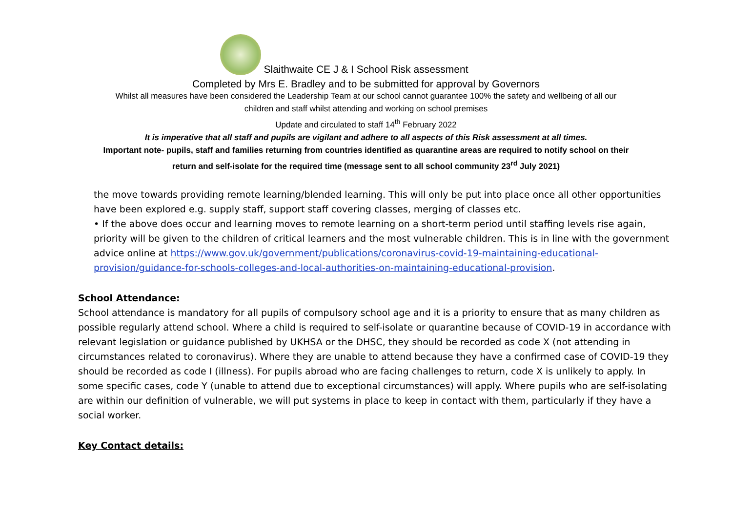Slaithwaite CE J & I School Risk assessment
Completed by Mrs E. Bradley and to be submitted for approval by Governors
Whilst all measures have been considered the Leadership Team at our school cannot guarantee 100% the safety and wellbeing of all our
children and staff whilst attending and working on school premises
Update and circulated to staff 14<sup>th</sup> February 2022
It is imperative that all staff and pupils are vigilant and adhere to all aspects of this Risk assessment at all times.
Important note- pupils, staff and families returning from countries identified as quarantine areas are required to notify school on their
return and self-isolate for the required time (message sent to all school community 23<sup>rd</sup> July 2021)
the move towards providing remote learning/blended learning. This will only be put into place once all other opportunities have been explored e.g. supply staff, support staff covering classes, merging of classes etc.
• If the above does occur and learning moves to remote learning on a short-term period until staffing levels rise again, priority will be given to the children of critical learners and the most vulnerable children. This is in line with the government advice online at https://www.gov.uk/government/publications/coronavirus-covid-19-maintaining-educational-provision/guidance-for-schools-colleges-and-local-authorities-on-maintaining-educational-provision.
School Attendance:
School attendance is mandatory for all pupils of compulsory school age and it is a priority to ensure that as many children as possible regularly attend school. Where a child is required to self-isolate or quarantine because of COVID-19 in accordance with relevant legislation or guidance published by UKHSA or the DHSC, they should be recorded as code X (not attending in circumstances related to coronavirus). Where they are unable to attend because they have a confirmed case of COVID-19 they should be recorded as code I (illness). For pupils abroad who are facing challenges to return, code X is unlikely to apply. In some specific cases, code Y (unable to attend due to exceptional circumstances) will apply. Where pupils who are self-isolating are within our definition of vulnerable, we will put systems in place to keep in contact with them, particularly if they have a social worker.
Key Contact details: